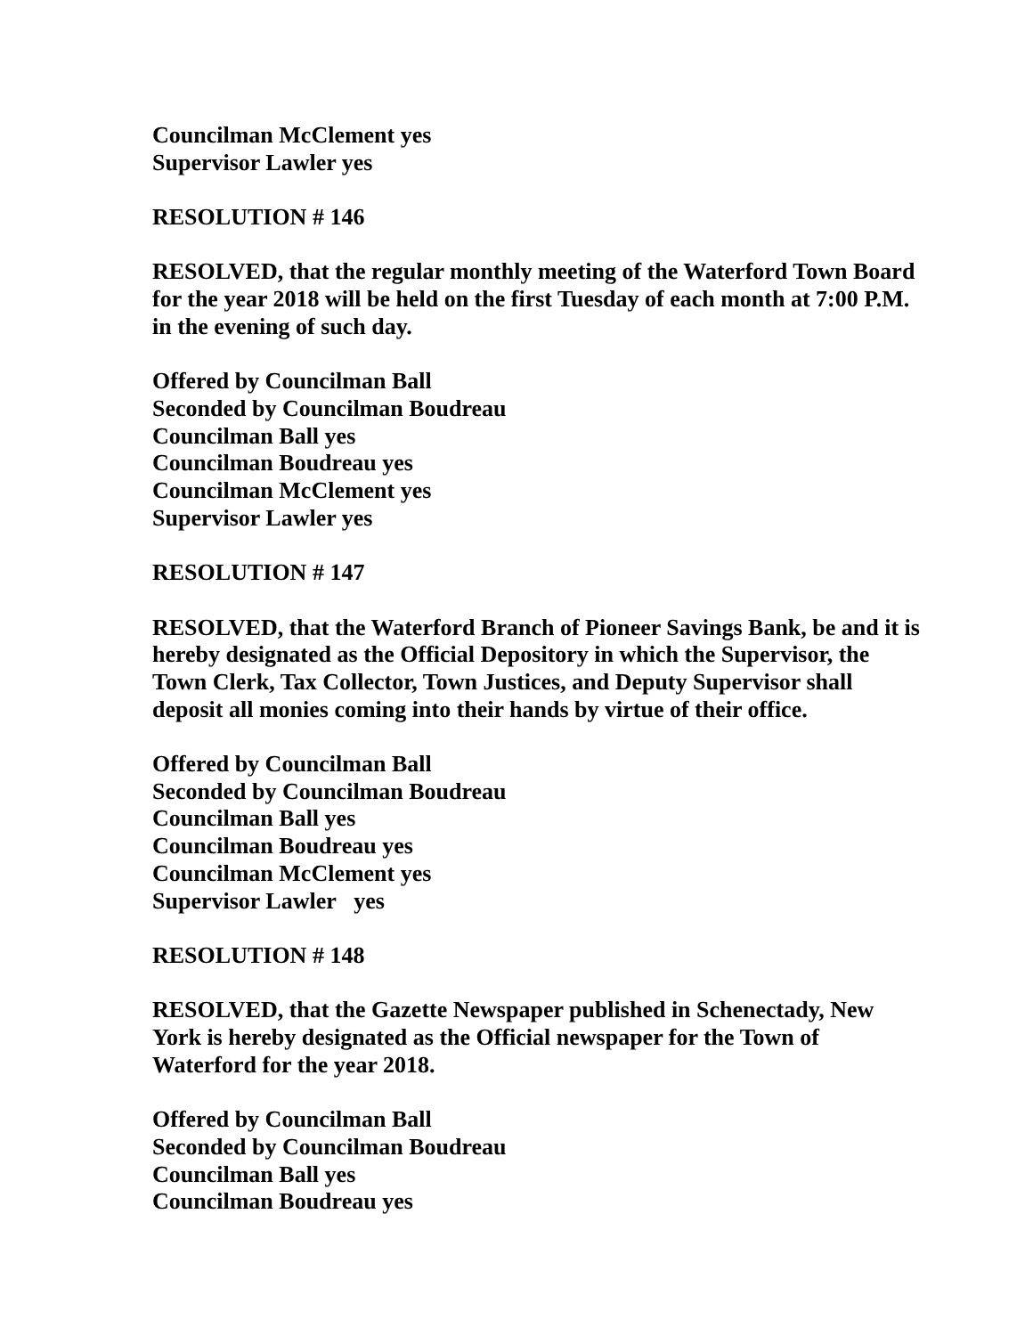Councilman McClement yes
Supervisor Lawler yes
RESOLUTION # 146
RESOLVED, that the regular monthly meeting of the Waterford Town Board for the year 2018 will be held on the first Tuesday of each month at 7:00 P.M. in the evening of such day.
Offered by Councilman Ball
Seconded by Councilman Boudreau
Councilman Ball yes
Councilman Boudreau yes
Councilman McClement yes
Supervisor Lawler yes
RESOLUTION # 147
RESOLVED, that the Waterford Branch of Pioneer Savings Bank, be and it is hereby designated as the Official Depository in which the Supervisor, the Town Clerk, Tax Collector, Town Justices, and Deputy Supervisor shall deposit all monies coming into their hands by virtue of their office.
Offered by Councilman Ball
Seconded by Councilman Boudreau
Councilman Ball yes
Councilman Boudreau yes
Councilman McClement yes
Supervisor Lawler yes
RESOLUTION # 148
RESOLVED, that the Gazette Newspaper published in Schenectady, New York is hereby designated as the Official newspaper for the Town of Waterford for the year 2018.
Offered by Councilman Ball
Seconded by Councilman Boudreau
Councilman Ball yes
Councilman Boudreau yes